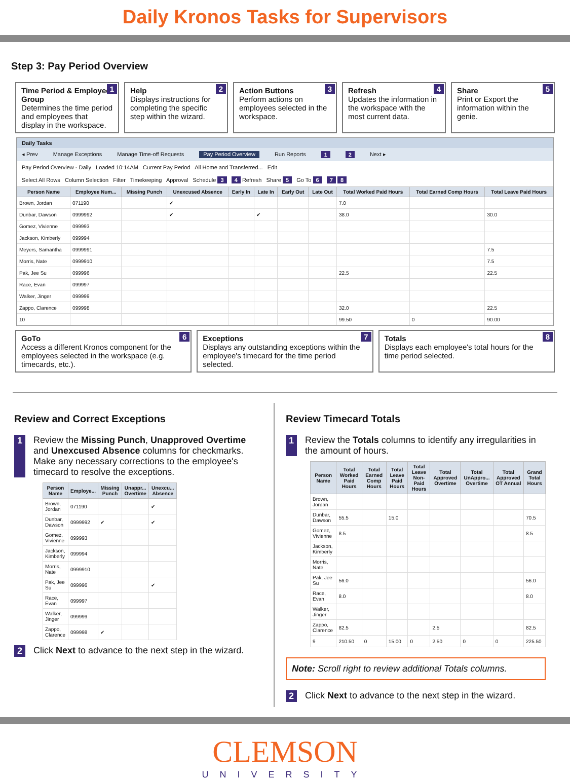Daily Kronos Tasks for Supervisors
Step 3: Pay Period Overview
1 Time Period & Employee Group
Determines the time period and employees that display in the workspace.
2 Help
Displays instructions for completing the specific step within the wizard.
3 Action Buttons
Perform actions on employees selected in the workspace.
4 Refresh
Updates the information in the workspace with the most current data.
5 Share
Print or Export the information within the genie.
Daily Tasks
◂ Prev Manage Exceptions Manage Time-off Requests Pay Period Overview Run Reports 1 2 Next ▸
Pay Period Overview - Daily Loaded 10:14AM Current Pay Period All Home and Transferred... Edit
Select All Rows Column Selection Filter Timekeeping Approval Schedule 3 4 Refresh Share 5 Go To 6 7 8
| Person Name | Employee Num... | Missing Punch | Unexcused Absence | Early In | Late In | Early Out | Late Out | Total Worked Paid Hours | Total Earned Comp Hours | Total Leave Paid Hours |
| --- | --- | --- | --- | --- | --- | --- | --- | --- | --- | --- |
| Brown, Jordan | 071190 | | ✔ | | | | | 7.0 | | |
| Dunbar, Dawson | 0999992 | | ✔ | | ✔ | | | 38.0 | | 30.0 |
| Gomez, Vivienne | 099993 | | | | | | | | | |
| Jackson, Kimberly | 099994 | | | | | | | | | |
| Meyers, Samantha | 0999991 | | | | | | | | | 7.5 |
| Morris, Nate | 0999910 | | | | | | | | | 7.5 |
| Pak, Jee Su | 099996 | | | | | | | 22.5 | | 22.5 |
| Race, Evan | 099997 | | | | | | | | | |
| Walker, Jinger | 099999 | | | | | | | | | |
| Zappo, Clarence | 099998 | | | | | | | 32.0 | | 22.5 |
| 10 | | | | | | | | 99.50 | 0 | 90.00 |
6 GoTo
Access a different Kronos component for the employees selected in the workspace (e.g. timecards, etc.).
7 Exceptions
Displays any outstanding exceptions within the employee's timecard for the time period selected.
8 Totals
Displays each employee's total hours for the time period selected.
Review and Correct Exceptions
1 Review the Missing Punch, Unapproved Overtime and Unexcused Absence columns for checkmarks. Make any necessary corrections to the employee's timecard to resolve the exceptions.
| Person Name | Employe... | Missing Punch | Unappr... Overtime | Unexcu... Absence |
| --- | --- | --- | --- | --- |
| Brown, Jordan | 071190 | | | ✔ |
| Dunbar, Dawson | 0999992 | ✔ | | ✔ |
| Gomez, Vivienne | 099993 | | | |
| Jackson, Kimberly | 099994 | | | |
| Morris, Nate | 0999910 | | | |
| Pak, Jee Su | 099996 | | | ✔ |
| Race, Evan | 099997 | | | |
| Walker, Jinger | 099999 | | | |
| Zappo, Clarence | 099998 | ✔ | | |
2 Click Next to advance to the next step in the wizard.
Review Timecard Totals
1 Review the Totals columns to identify any irregularities in the amount of hours.
| Person Name | Total Worked Paid Hours | Total Earned Comp Hours | Total Leave Paid Hours | Total Leave Non-Paid Hours | Total Approved Overtime | Total UnAppro... Overtime | Total Approved OT Annual | Grand Total Hours |
| --- | --- | --- | --- | --- | --- | --- | --- | --- |
| Brown, Jordan | | | | | | | | |
| Dunbar, Dawson | 55.5 | | 15.0 | | | | | 70.5 |
| Gomez, Vivienne | 8.5 | | | | | | | 8.5 |
| Jackson, Kimberly | | | | | | | | |
| Morris, Nate | | | | | | | | |
| Pak, Jee Su | 56.0 | | | | | | | 56.0 |
| Race, Evan | 8.0 | | | | | | | 8.0 |
| Walker, Jinger | | | | | | | | |
| Zappo, Clarence | 82.5 | | | | 2.5 | | | 82.5 |
| 9 | 210.50 | 0 | 15.00 | 0 | 2.50 | 0 | 0 | 225.50 |
Note: Scroll right to review additional Totals columns.
2 Click Next to advance to the next step in the wizard.
CLEMSON
UNIVERSITY